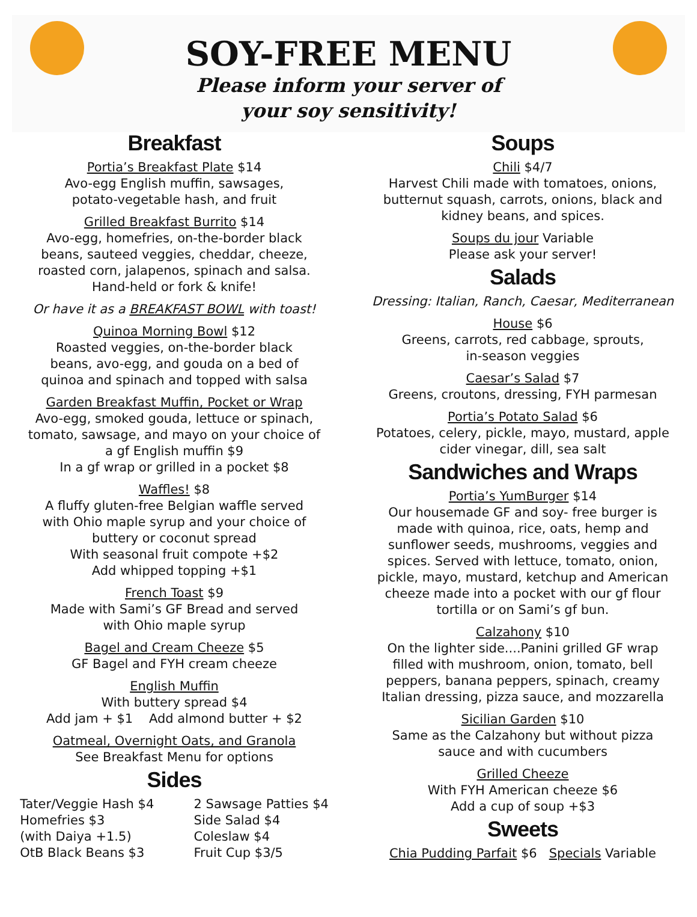SOY-FREE MENU
Please inform your server of
your soy sensitivity!
Breakfast
Portia’s Breakfast Plate $14
Avo-egg English muffin, sawsages,
potato-vegetable hash, and fruit
Grilled Breakfast Burrito $14
Avo-egg, homefries, on-the-border black
beans, sauteed veggies, cheddar, cheeze,
roasted corn, jalapenos, spinach and salsa.
Hand-held or fork & knife!
Or have it as a BREAKFAST BOWL with toast!
Quinoa Morning Bowl $12
Roasted veggies, on-the-border black
beans, avo-egg, and gouda on a bed of
quinoa and spinach and topped with salsa
Garden Breakfast Muffin, Pocket or Wrap
Avo-egg, smoked gouda, lettuce or spinach,
tomato, sawsage, and mayo on your choice of
a gf English muffin $9
In a gf wrap or grilled in a pocket $8
Waffles! $8
A fluffy gluten-free Belgian waffle served
with Ohio maple syrup and your choice of
buttery or coconut spread
With seasonal fruit compote +$2
Add whipped topping +$1
French Toast $9
Made with Sami’s GF Bread and served
with Ohio maple syrup
Bagel and Cream Cheeze $5
GF Bagel and FYH cream cheeze
English Muffin
With buttery spread $4
Add jam + $1 Add almond butter + $2
Oatmeal, Overnight Oats, and Granola
See Breakfast Menu for options
Sides
Tater/Veggie Hash $4
Homefries $3
(with Daiya +1.5)
OtB Black Beans $3
2 Sawsage Patties $4
Side Salad $4
Coleslaw $4
Fruit Cup $3/5
Soups
Chili $4/7
Harvest Chili made with tomatoes, onions,
butternut squash, carrots, onions, black and
kidney beans, and spices.
Soups du jour Variable
Please ask your server!
Salads
Dressing: Italian, Ranch, Caesar, Mediterranean
House $6
Greens, carrots, red cabbage, sprouts,
in-season veggies
Caesar’s Salad $7
Greens, croutons, dressing, FYH parmesan
Portia’s Potato Salad $6
Potatoes, celery, pickle, mayo, mustard, apple
cider vinegar, dill, sea salt
Sandwiches and Wraps
Portia’s YumBurger $14
Our housemade GF and soy- free burger is
made with quinoa, rice, oats, hemp and
sunflower seeds, mushrooms, veggies and
spices. Served with lettuce, tomato, onion,
pickle, mayo, mustard, ketchup and American
cheeze made into a pocket with our gf flour
tortilla or on Sami’s gf bun.
Calzahony $10
On the lighter side....Panini grilled GF wrap
filled with mushroom, onion, tomato, bell
peppers, banana peppers, spinach, creamy
Italian dressing, pizza sauce, and mozzarella
Sicilian Garden $10
Same as the Calzahony but without pizza
sauce and with cucumbers
Grilled Cheeze
With FYH American cheeze $6
Add a cup of soup +$3
Sweets
Chia Pudding Parfait $6 Specials Variable